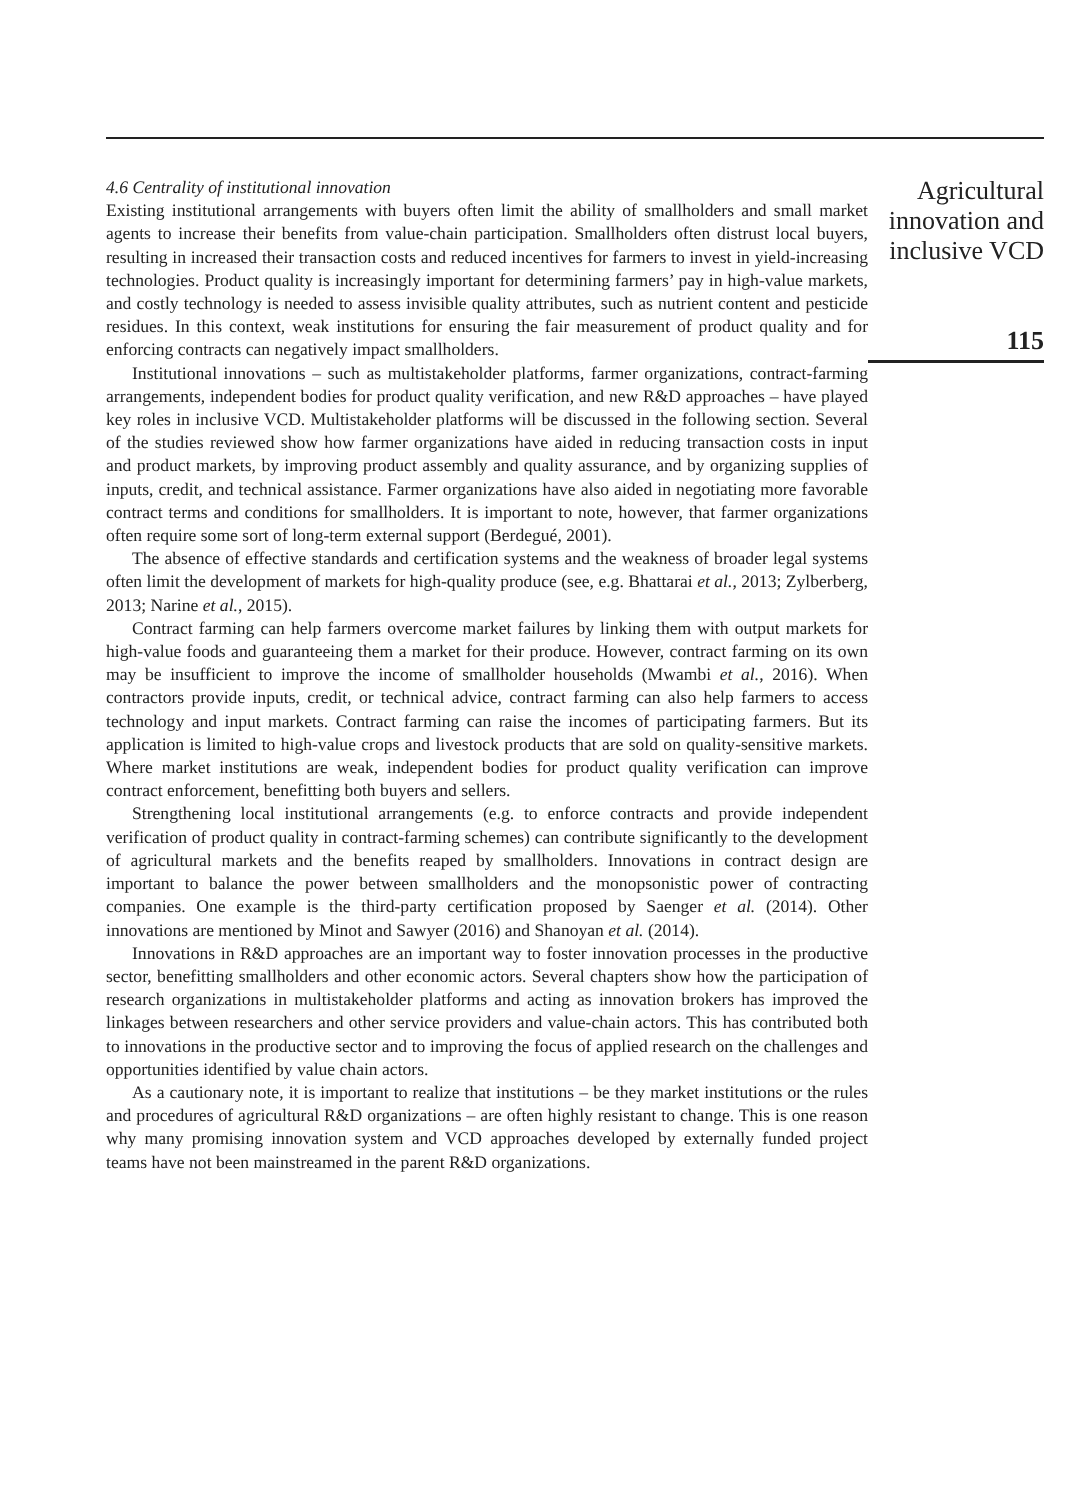4.6 Centrality of institutional innovation
Existing institutional arrangements with buyers often limit the ability of smallholders and small market agents to increase their benefits from value-chain participation. Smallholders often distrust local buyers, resulting in increased their transaction costs and reduced incentives for farmers to invest in yield-increasing technologies. Product quality is increasingly important for determining farmers’ pay in high-value markets, and costly technology is needed to assess invisible quality attributes, such as nutrient content and pesticide residues. In this context, weak institutions for ensuring the fair measurement of product quality and for enforcing contracts can negatively impact smallholders.
Institutional innovations – such as multistakeholder platforms, farmer organizations, contract-farming arrangements, independent bodies for product quality verification, and new R&D approaches – have played key roles in inclusive VCD. Multistakeholder platforms will be discussed in the following section. Several of the studies reviewed show how farmer organizations have aided in reducing transaction costs in input and product markets, by improving product assembly and quality assurance, and by organizing supplies of inputs, credit, and technical assistance. Farmer organizations have also aided in negotiating more favorable contract terms and conditions for smallholders. It is important to note, however, that farmer organizations often require some sort of long-term external support (Berdegué, 2001).
The absence of effective standards and certification systems and the weakness of broader legal systems often limit the development of markets for high-quality produce (see, e.g. Bhattarai et al., 2013; Zylberberg, 2013; Narine et al., 2015).
Contract farming can help farmers overcome market failures by linking them with output markets for high-value foods and guaranteeing them a market for their produce. However, contract farming on its own may be insufficient to improve the income of smallholder households (Mwambi et al., 2016). When contractors provide inputs, credit, or technical advice, contract farming can also help farmers to access technology and input markets. Contract farming can raise the incomes of participating farmers. But its application is limited to high-value crops and livestock products that are sold on quality-sensitive markets. Where market institutions are weak, independent bodies for product quality verification can improve contract enforcement, benefitting both buyers and sellers.
Strengthening local institutional arrangements (e.g. to enforce contracts and provide independent verification of product quality in contract-farming schemes) can contribute significantly to the development of agricultural markets and the benefits reaped by smallholders. Innovations in contract design are important to balance the power between smallholders and the monopsonistic power of contracting companies. One example is the third-party certification proposed by Saenger et al. (2014). Other innovations are mentioned by Minot and Sawyer (2016) and Shanoyan et al. (2014).
Innovations in R&D approaches are an important way to foster innovation processes in the productive sector, benefitting smallholders and other economic actors. Several chapters show how the participation of research organizations in multistakeholder platforms and acting as innovation brokers has improved the linkages between researchers and other service providers and value-chain actors. This has contributed both to innovations in the productive sector and to improving the focus of applied research on the challenges and opportunities identified by value chain actors.
As a cautionary note, it is important to realize that institutions – be they market institutions or the rules and procedures of agricultural R&D organizations – are often highly resistant to change. This is one reason why many promising innovation system and VCD approaches developed by externally funded project teams have not been mainstreamed in the parent R&D organizations.
Agricultural
innovation and
inclusive VCD
115